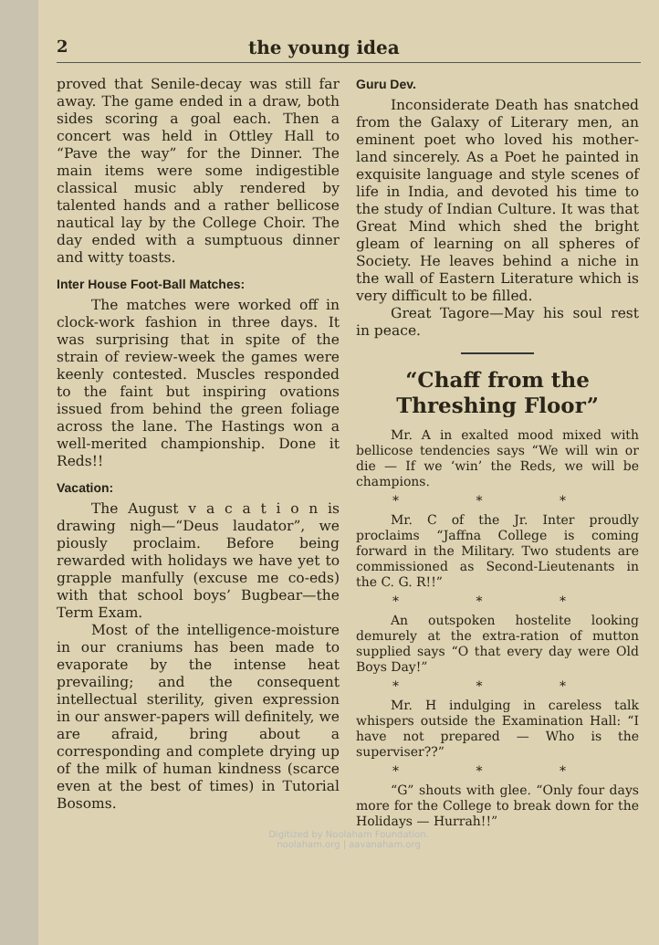2 the young idea
proved that Senile-decay was still far away. The game ended in a draw, both sides scoring a goal each. Then a concert was held in Ottley Hall to “Pave the way” for the Dinner. The main items were some indigestible classical music ably rendered by talented hands and a rather bellicose nautical lay by the College Choir. The day ended with a sumptuous dinner and witty toasts.
Inter House Foot-Ball Matches:
The matches were worked off in clock-work fashion in three days. It was surprising that in spite of the strain of review-week the games were keenly contested. Muscles responded to the faint but inspiring ovations issued from behind the green foliage across the lane. The Hastings won a well-merited championship. Done it Reds!!
Vacation:
The August v a c a t i o n is drawing nigh—“Deus laudator”, we piously proclaim. Before being rewarded with holidays we have yet to grapple manfully (excuse me co-eds) with that school boys’ Bugbear—the Term Exam.
Most of the intelligence-moisture in our craniums has been made to evaporate by the intense heat prevailing; and the consequent intellectual sterility, given expression in our answer-papers will definitely, we are afraid, bring about a corresponding and complete drying up of the milk of human kindness (scarce even at the best of times) in Tutorial Bosoms.
Guru Dev.
Inconsiderate Death has snatched from the Galaxy of Literary men, an eminent poet who loved his mother-land sincerely. As a Poet he painted in exquisite language and style scenes of life in India, and devoted his time to the study of Indian Culture. It was that Great Mind which shed the bright gleam of learning on all spheres of Society. He leaves behind a niche in the wall of Eastern Literature which is very difficult to be filled.
Great Tagore—May his soul rest in peace.
“Chaff from the Threshing Floor”
Mr. A in exalted mood mixed with bellicose tendencies says “We will win or die — If we ‘win’ the Reds, we will be champions.
* * *
Mr. C of the Jr. Inter proudly proclaims “Jaffna College is coming forward in the Military. Two students are commissioned as Second-Lieutenants in the C. G. R!!”
* * *
An outspoken hostelite looking demurely at the extra-ration of mutton supplied says “O that every day were Old Boys Day!”
* * *
Mr. H indulging in careless talk whispers outside the Examination Hall: “I have not prepared — Who is the superviser??”
* * *
“G” shouts with glee. “Only four days more for the College to break down for the Holidays — Hurrah!!”
Digitized by Noolaham Foundation.
noolaham.org | aavanaham.org